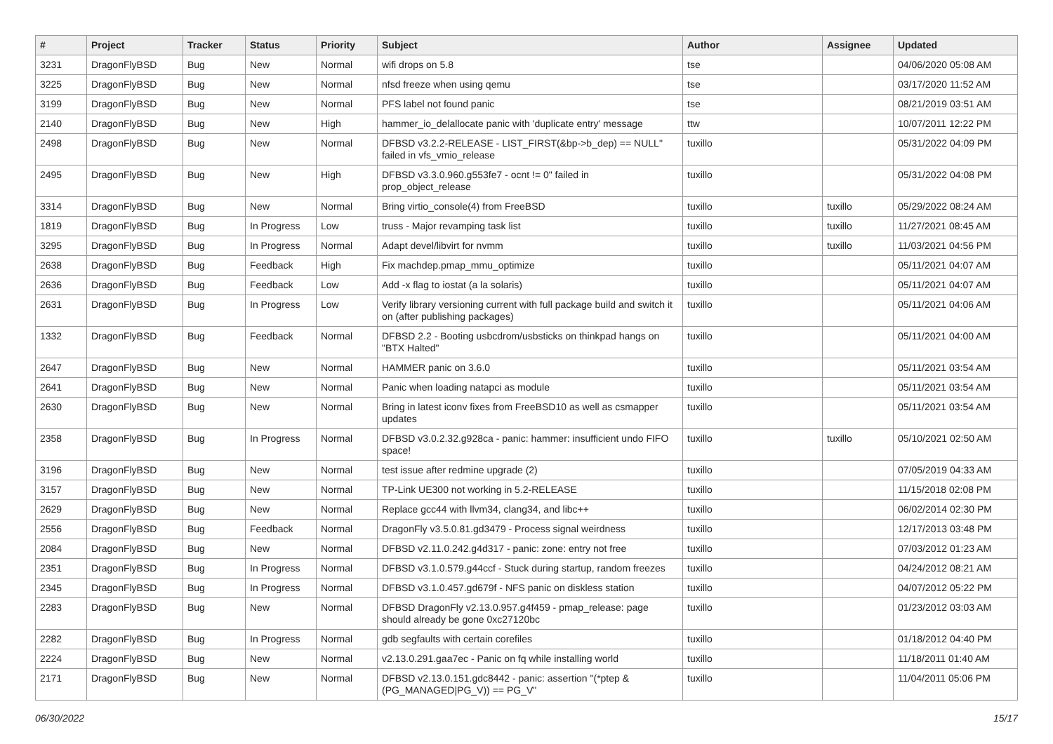| # | Project | Tracker | Status | Priority | Subject | Author | Assignee | Updated |
| --- | --- | --- | --- | --- | --- | --- | --- | --- |
| 3231 | DragonFlyBSD | Bug | New | Normal | wifi drops on 5.8 | tse | | 04/06/2020 05:08 AM |
| 3225 | DragonFlyBSD | Bug | New | Normal | nfsd freeze when using qemu | tse | | 03/17/2020 11:52 AM |
| 3199 | DragonFlyBSD | Bug | New | Normal | PFS label not found panic | tse | | 08/21/2019 03:51 AM |
| 2140 | DragonFlyBSD | Bug | New | High | hammer_io_delallocate panic with 'duplicate entry' message | ttw | | 10/07/2011 12:22 PM |
| 2498 | DragonFlyBSD | Bug | New | Normal | DFBSD v3.2.2-RELEASE - LIST_FIRST(&bp->b_dep) == NULL" failed in vfs_vmio_release | tuxillo | | 05/31/2022 04:09 PM |
| 2495 | DragonFlyBSD | Bug | New | High | DFBSD v3.3.0.960.g553fe7 - ocnt != 0" failed in prop_object_release | tuxillo | | 05/31/2022 04:08 PM |
| 3314 | DragonFlyBSD | Bug | New | Normal | Bring virtio_console(4) from FreeBSD | tuxillo | tuxillo | 05/29/2022 08:24 AM |
| 1819 | DragonFlyBSD | Bug | In Progress | Low | truss - Major revamping task list | tuxillo | tuxillo | 11/27/2021 08:45 AM |
| 3295 | DragonFlyBSD | Bug | In Progress | Normal | Adapt devel/libvirt for nvmm | tuxillo | tuxillo | 11/03/2021 04:56 PM |
| 2638 | DragonFlyBSD | Bug | Feedback | High | Fix machdep.pmap_mmu_optimize | tuxillo | | 05/11/2021 04:07 AM |
| 2636 | DragonFlyBSD | Bug | Feedback | Low | Add -x flag to iostat (a la solaris) | tuxillo | | 05/11/2021 04:07 AM |
| 2631 | DragonFlyBSD | Bug | In Progress | Low | Verify library versioning current with full package build and switch it on (after publishing packages) | tuxillo | | 05/11/2021 04:06 AM |
| 1332 | DragonFlyBSD | Bug | Feedback | Normal | DFBSD 2.2 - Booting usbcdrom/usbsticks on thinkpad hangs on "BTX Halted" | tuxillo | | 05/11/2021 04:00 AM |
| 2647 | DragonFlyBSD | Bug | New | Normal | HAMMER panic on 3.6.0 | tuxillo | | 05/11/2021 03:54 AM |
| 2641 | DragonFlyBSD | Bug | New | Normal | Panic when loading natapci as module | tuxillo | | 05/11/2021 03:54 AM |
| 2630 | DragonFlyBSD | Bug | New | Normal | Bring in latest iconv fixes from FreeBSD10 as well as csmapper updates | tuxillo | | 05/11/2021 03:54 AM |
| 2358 | DragonFlyBSD | Bug | In Progress | Normal | DFBSD v3.0.2.32.g928ca - panic: hammer: insufficient undo FIFO space! | tuxillo | tuxillo | 05/10/2021 02:50 AM |
| 3196 | DragonFlyBSD | Bug | New | Normal | test issue after redmine upgrade (2) | tuxillo | | 07/05/2019 04:33 AM |
| 3157 | DragonFlyBSD | Bug | New | Normal | TP-Link UE300 not working in 5.2-RELEASE | tuxillo | | 11/15/2018 02:08 PM |
| 2629 | DragonFlyBSD | Bug | New | Normal | Replace gcc44 with llvm34, clang34, and libc++ | tuxillo | | 06/02/2014 02:30 PM |
| 2556 | DragonFlyBSD | Bug | Feedback | Normal | DragonFly v3.5.0.81.gd3479 - Process signal weirdness | tuxillo | | 12/17/2013 03:48 PM |
| 2084 | DragonFlyBSD | Bug | New | Normal | DFBSD v2.11.0.242.g4d317 - panic: zone: entry not free | tuxillo | | 07/03/2012 01:23 AM |
| 2351 | DragonFlyBSD | Bug | In Progress | Normal | DFBSD v3.1.0.579.g44ccf - Stuck during startup, random freezes | tuxillo | | 04/24/2012 08:21 AM |
| 2345 | DragonFlyBSD | Bug | In Progress | Normal | DFBSD v3.1.0.457.gd679f - NFS panic on diskless station | tuxillo | | 04/07/2012 05:22 PM |
| 2283 | DragonFlyBSD | Bug | New | Normal | DFBSD DragonFly v2.13.0.957.g4f459 - pmap_release: page should already be gone 0xc27120bc | tuxillo | | 01/23/2012 03:03 AM |
| 2282 | DragonFlyBSD | Bug | In Progress | Normal | gdb segfaults with certain corefiles | tuxillo | | 01/18/2012 04:40 PM |
| 2224 | DragonFlyBSD | Bug | New | Normal | v2.13.0.291.gaa7ec - Panic on fq while installing world | tuxillo | | 11/18/2011 01:40 AM |
| 2171 | DragonFlyBSD | Bug | New | Normal | DFBSD v2.13.0.151.gdc8442 - panic: assertion "(*ptep & (PG_MANAGED/PG_V)) == PG_V" | tuxillo | | 11/04/2011 05:06 PM |
06/30/2022 15/17